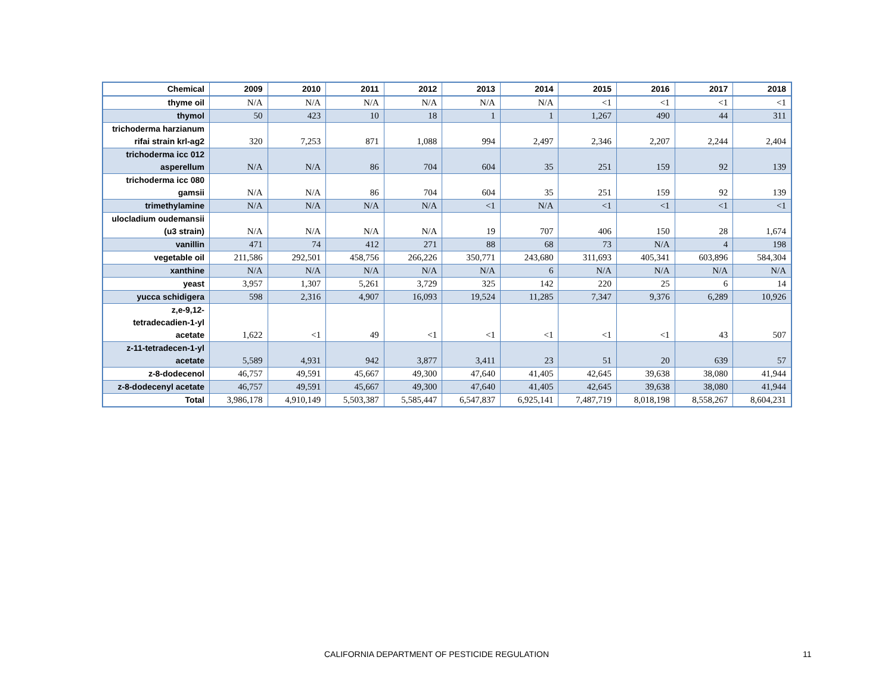| Chemical | 2009 | 2010 | 2011 | 2012 | 2013 | 2014 | 2015 | 2016 | 2017 | 2018 |
| --- | --- | --- | --- | --- | --- | --- | --- | --- | --- | --- |
| thyme oil | N/A | N/A | N/A | N/A | N/A | N/A | <1 | <1 | <1 | <1 |
| thymol | 50 | 423 | 10 | 18 | 1 | 1 | 1,267 | 490 | 44 | 311 |
| trichoderma harzianum rifai strain krl-ag2 | 320 | 7,253 | 871 | 1,088 | 994 | 2,497 | 2,346 | 2,207 | 2,244 | 2,404 |
| trichoderma icc 012 asperellum | N/A | N/A | 86 | 704 | 604 | 35 | 251 | 159 | 92 | 139 |
| trichoderma icc 080 gamsii | N/A | N/A | 86 | 704 | 604 | 35 | 251 | 159 | 92 | 139 |
| trimethylamine | N/A | N/A | N/A | N/A | <1 | N/A | <1 | <1 | <1 | <1 |
| ulocladium oudemansii (u3 strain) | N/A | N/A | N/A | N/A | 19 | 707 | 406 | 150 | 28 | 1,674 |
| vanillin | 471 | 74 | 412 | 271 | 88 | 68 | 73 | N/A | 4 | 198 |
| vegetable oil | 211,586 | 292,501 | 458,756 | 266,226 | 350,771 | 243,680 | 311,693 | 405,341 | 603,896 | 584,304 |
| xanthine | N/A | N/A | N/A | N/A | N/A | 6 | N/A | N/A | N/A | N/A |
| yeast | 3,957 | 1,307 | 5,261 | 3,729 | 325 | 142 | 220 | 25 | 6 | 14 |
| yucca schidigera | 598 | 2,316 | 4,907 | 16,093 | 19,524 | 11,285 | 7,347 | 9,376 | 6,289 | 10,926 |
| z,e-9,12- tetradecadien-1-yl acetate | 1,622 | <1 | 49 | <1 | <1 | <1 | <1 | <1 | 43 | 507 |
| z-11-tetradecen-1-yl acetate | 5,589 | 4,931 | 942 | 3,877 | 3,411 | 23 | 51 | 20 | 639 | 57 |
| z-8-dodecenol | 46,757 | 49,591 | 45,667 | 49,300 | 47,640 | 41,405 | 42,645 | 39,638 | 38,080 | 41,944 |
| z-8-dodecenyl acetate | 46,757 | 49,591 | 45,667 | 49,300 | 47,640 | 41,405 | 42,645 | 39,638 | 38,080 | 41,944 |
| Total | 3,986,178 | 4,910,149 | 5,503,387 | 5,585,447 | 6,547,837 | 6,925,141 | 7,487,719 | 8,018,198 | 8,558,267 | 8,604,231 |
CALIFORNIA DEPARTMENT OF PESTICIDE REGULATION 11